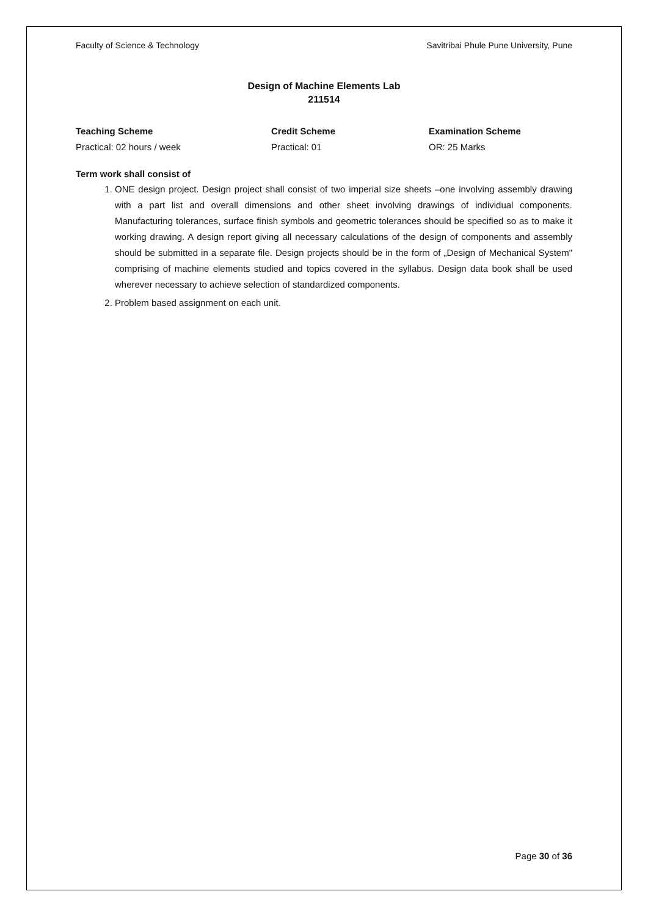Faculty of Science & Technology Savitribai Phule Pune University, Pune
Design of Machine Elements Lab
211514
Teaching Scheme
Practical: 02 hours / week
Credit Scheme
Practical: 01
Examination Scheme
OR: 25 Marks
Term work shall consist of
1. ONE design project. Design project shall consist of two imperial size sheets –one involving assembly drawing with a part list and overall dimensions and other sheet involving drawings of individual components. Manufacturing tolerances, surface finish symbols and geometric tolerances should be specified so as to make it working drawing. A design report giving all necessary calculations of the design of components and assembly should be submitted in a separate file. Design projects should be in the form of „Design of Mechanical System" comprising of machine elements studied and topics covered in the syllabus. Design data book shall be used wherever necessary to achieve selection of standardized components.
2. Problem based assignment on each unit.
Page 30 of 36